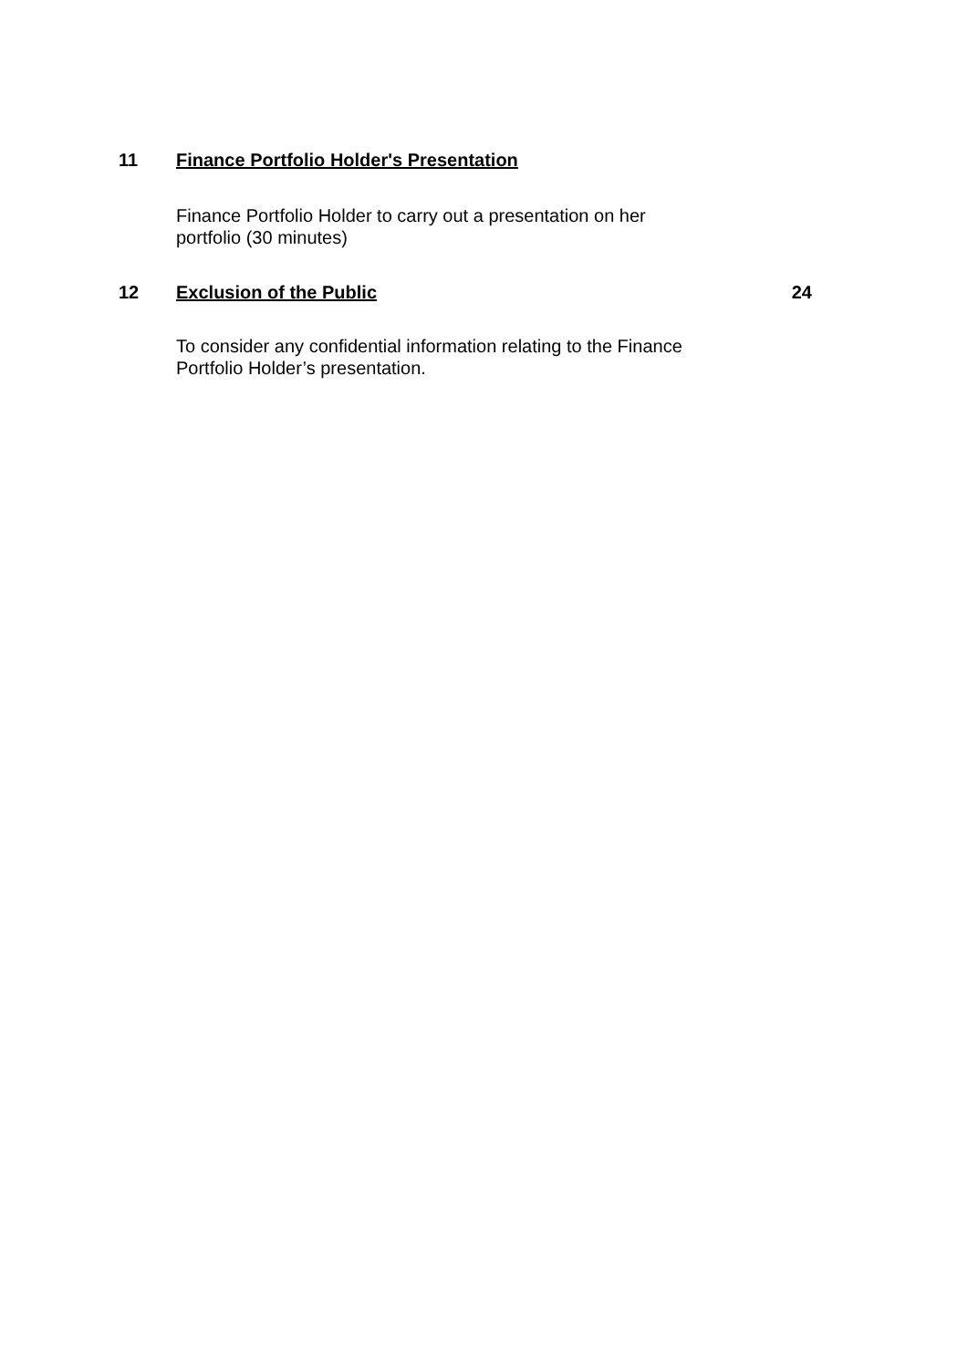11 Finance Portfolio Holder's Presentation
Finance Portfolio Holder to carry out a presentation on her portfolio (30 minutes)
12 Exclusion of the Public 24
To consider any confidential information relating to the Finance Portfolio Holder’s presentation.